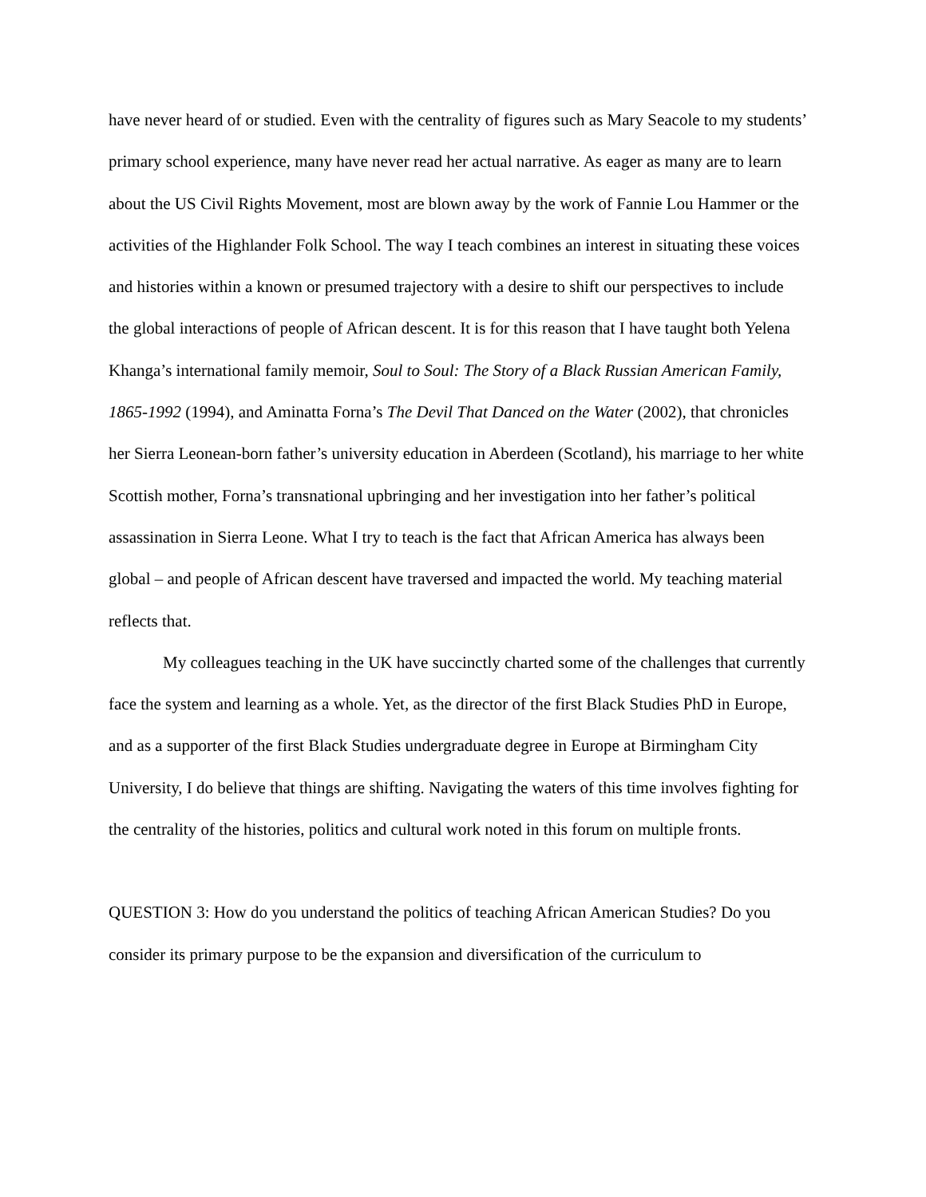have never heard of or studied. Even with the centrality of figures such as Mary Seacole to my students’ primary school experience, many have never read her actual narrative. As eager as many are to learn about the US Civil Rights Movement, most are blown away by the work of Fannie Lou Hammer or the activities of the Highlander Folk School. The way I teach combines an interest in situating these voices and histories within a known or presumed trajectory with a desire to shift our perspectives to include the global interactions of people of African descent. It is for this reason that I have taught both Yelena Khanga’s international family memoir, Soul to Soul: The Story of a Black Russian American Family, 1865-1992 (1994), and Aminatta Forna’s The Devil That Danced on the Water (2002), that chronicles her Sierra Leonean-born father’s university education in Aberdeen (Scotland), his marriage to her white Scottish mother, Forna’s transnational upbringing and her investigation into her father’s political assassination in Sierra Leone. What I try to teach is the fact that African America has always been global – and people of African descent have traversed and impacted the world. My teaching material reflects that.
My colleagues teaching in the UK have succinctly charted some of the challenges that currently face the system and learning as a whole. Yet, as the director of the first Black Studies PhD in Europe, and as a supporter of the first Black Studies undergraduate degree in Europe at Birmingham City University, I do believe that things are shifting. Navigating the waters of this time involves fighting for the centrality of the histories, politics and cultural work noted in this forum on multiple fronts.
QUESTION 3: How do you understand the politics of teaching African American Studies? Do you consider its primary purpose to be the expansion and diversification of the curriculum to